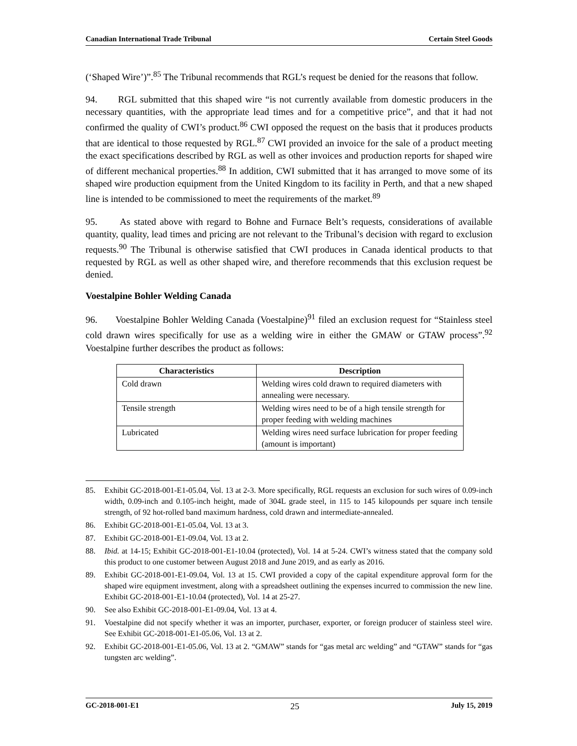Canadian International Trade Tribunal Certain Steel Goods
(‘Shaped Wire’)”.<sup>85</sup> The Tribunal recommends that RGL’s request be denied for the reasons that follow.
94. RGL submitted that this shaped wire “is not currently available from domestic producers in the necessary quantities, with the appropriate lead times and for a competitive price”, and that it had not confirmed the quality of CWI’s product.<sup>86</sup> CWI opposed the request on the basis that it produces products that are identical to those requested by RGL.<sup>87</sup> CWI provided an invoice for the sale of a product meeting the exact specifications described by RGL as well as other invoices and production reports for shaped wire of different mechanical properties.<sup>88</sup> In addition, CWI submitted that it has arranged to move some of its shaped wire production equipment from the United Kingdom to its facility in Perth, and that a new shaped line is intended to be commissioned to meet the requirements of the market.<sup>89</sup>
95. As stated above with regard to Bohne and Furnace Belt’s requests, considerations of available quantity, quality, lead times and pricing are not relevant to the Tribunal’s decision with regard to exclusion requests.<sup>90</sup> The Tribunal is otherwise satisfied that CWI produces in Canada identical products to that requested by RGL as well as other shaped wire, and therefore recommends that this exclusion request be denied.
Voestalpine Bohler Welding Canada
96. Voestalpine Bohler Welding Canada (Voestalpine)<sup>91</sup> filed an exclusion request for “Stainless steel cold drawn wires specifically for use as a welding wire in either the GMAW or GTAW process”.<sup>92</sup> Voestalpine further describes the product as follows:
| Characteristics | Description |
| --- | --- |
| Cold drawn | Welding wires cold drawn to required diameters with annealing were necessary. |
| Tensile strength | Welding wires need to be of a high tensile strength for proper feeding with welding machines |
| Lubricated | Welding wires need surface lubrication for proper feeding (amount is important) |
85. Exhibit GC-2018-001-E1-05.04, Vol. 13 at 2-3. More specifically, RGL requests an exclusion for such wires of 0.09-inch width, 0.09-inch and 0.105-inch height, made of 304L grade steel, in 115 to 145 kilopounds per square inch tensile strength, of 92 hot-rolled band maximum hardness, cold drawn and intermediate-annealed.
86. Exhibit GC-2018-001-E1-05.04, Vol. 13 at 3.
87. Exhibit GC-2018-001-E1-09.04, Vol. 13 at 2.
88. Ibid. at 14-15; Exhibit GC-2018-001-E1-10.04 (protected), Vol. 14 at 5-24. CWI’s witness stated that the company sold this product to one customer between August 2018 and June 2019, and as early as 2016.
89. Exhibit GC-2018-001-E1-09.04, Vol. 13 at 15. CWI provided a copy of the capital expenditure approval form for the shaped wire equipment investment, along with a spreadsheet outlining the expenses incurred to commission the new line. Exhibit GC-2018-001-E1-10.04 (protected), Vol. 14 at 25-27.
90. See also Exhibit GC-2018-001-E1-09.04, Vol. 13 at 4.
91. Voestalpine did not specify whether it was an importer, purchaser, exporter, or foreign producer of stainless steel wire. See Exhibit GC-2018-001-E1-05.06, Vol. 13 at 2.
92. Exhibit GC-2018-001-E1-05.06, Vol. 13 at 2. “GMAW” stands for “gas metal arc welding” and “GTAW” stands for “gas tungsten arc welding”.
GC-2018-001-E1 25 July 15, 2019